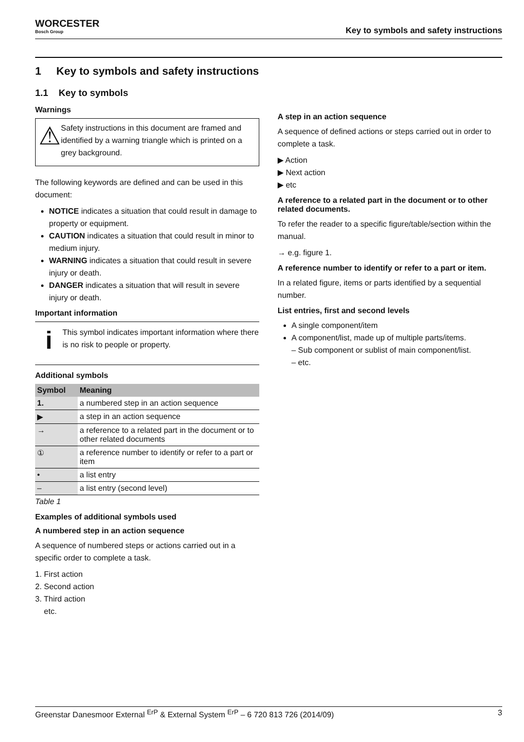WORCESTER
Bosch Group
Key to symbols and safety instructions
1 Key to symbols and safety instructions
1.1 Key to symbols
Warnings
⚠
Safety instructions in this document are framed and identified by a warning triangle which is printed on a grey background.
The following keywords are defined and can be used in this document:
NOTICE indicates a situation that could result in damage to property or equipment.
CAUTION indicates a situation that could result in minor to medium injury.
WARNING indicates a situation that could result in severe injury or death.
DANGER indicates a situation that will result in severe injury or death.
Important information
i
This symbol indicates important information where there is no risk to people or property.
Additional symbols
| Symbol | Meaning |
| --- | --- |
| 1. | a numbered step in an action sequence |
| ▶ | a step in an action sequence |
| → | a reference to a related part in the document or to other related documents |
| ① | a reference number to identify or refer to a part or item |
| • | a list entry |
| – | a list entry (second level) |
Table 1
Examples of additional symbols used
A numbered step in an action sequence
A sequence of numbered steps or actions carried out in a specific order to complete a task.
1. First action
2. Second action
3. Third action
etc.
A step in an action sequence
A sequence of defined actions or steps carried out in order to complete a task.
▶ Action
▶ Next action
▶ etc
A reference to a related part in the document or to other related documents.
To refer the reader to a specific figure/table/section within the manual.
→ e.g. figure 1.
A reference number to identify or refer to a part or item.
In a related figure, items or parts identified by a sequential number.
List entries, first and second levels
A single component/item
A component/list, made up of multiple parts/items.
– Sub component or sublist of main component/list.
– etc.
Greenstar Danesmoor External <sup>ErP</sup> & External System <sup>ErP</sup> – 6 720 813 726 (2014/09) 3